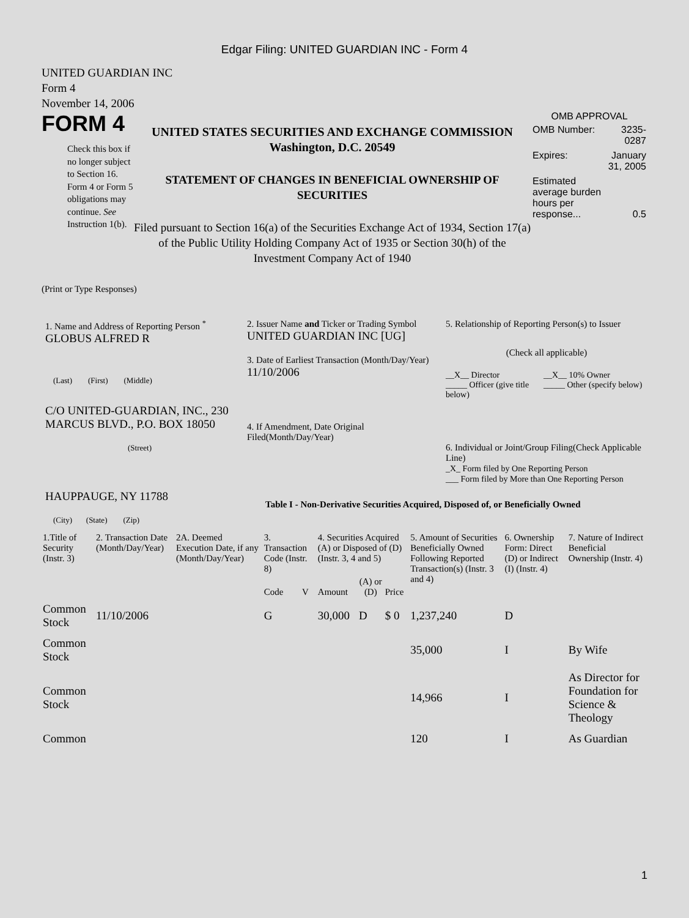Edgar Filing: UNITED GUARDIAN INC - Form 4
UNITED GUARDIAN INC
Form 4
November 14, 2006
FORM 4
Check this box if no longer subject to Section 16. Form 4 or Form 5 obligations may continue. See Instruction 1(b).
UNITED STATES SECURITIES AND EXCHANGE COMMISSION
Washington, D.C. 20549
STATEMENT OF CHANGES IN BENEFICIAL OWNERSHIP OF SECURITIES
Filed pursuant to Section 16(a) of the Securities Exchange Act of 1934, Section 17(a) of the Public Utility Holding Company Act of 1935 or Section 30(h) of the Investment Company Act of 1940
OMB APPROVAL
| OMB Number: | 3235-0287 |
| Expires: | January 31, 2005 |
| Estimated average burden hours per response... | 0.5 |
(Print or Type Responses)
1. Name and Address of Reporting Person <sup>*</sup>
GLOBUS ALFRED R
(Last) (First) (Middle)
C/O UNITED-GUARDIAN, INC., 230 MARCUS BLVD., P.O. BOX 18050
(Street)
HAUPPAUGE, NY 11788
(City) (State) (Zip)
2. Issuer Name and Ticker or Trading Symbol
UNITED GUARDIAN INC [UG]
3. Date of Earliest Transaction (Month/Day/Year)
11/10/2006
4. If Amendment, Date Original Filed(Month/Day/Year)
5. Relationship of Reporting Person(s) to Issuer
(Check all applicable)
__X__ Director
_____ Officer (give title below)
__X__ 10% Owner
_____ Other (specify below)
6. Individual or Joint/Group Filing(Check Applicable Line)
_X_ Form filed by One Reporting Person
___ Form filed by More than One Reporting Person
Table I - Non-Derivative Securities Acquired, Disposed of, or Beneficially Owned
| 1.Title of Security (Instr. 3) | 2. Transaction Date (Month/Day/Year) | 2A. Deemed Execution Date, if any (Month/Day/Year) | 3. Transaction Code (Instr. 8) | | 4. Securities Acquired (A) or Disposed of (D) (Instr. 3, 4 and 5) | | | 5. Amount of Securities Beneficially Owned Following Reported Transaction(s) (Instr. 3 and 4) | 6. Ownership Form: Direct (D) or Indirect (I) (Instr. 4) | 7. Nature of Indirect Beneficial Ownership (Instr. 4) |
| --- | --- | --- | --- | --- | --- | --- | --- | --- | --- | --- |
| | | | Code | V | Amount | (A) or (D) | Price | | | |
| Common Stock | 11/10/2006 | | G | | 30,000 | D | $ 0 | 1,237,240 | D | |
| Common Stock | | | | | | | | 35,000 | I | By Wife |
| Common Stock | | | | | | | | 14,966 | I | As Director for Foundation for Science & Theology |
| Common | | | | | | | | 120 | I | As Guardian |
1